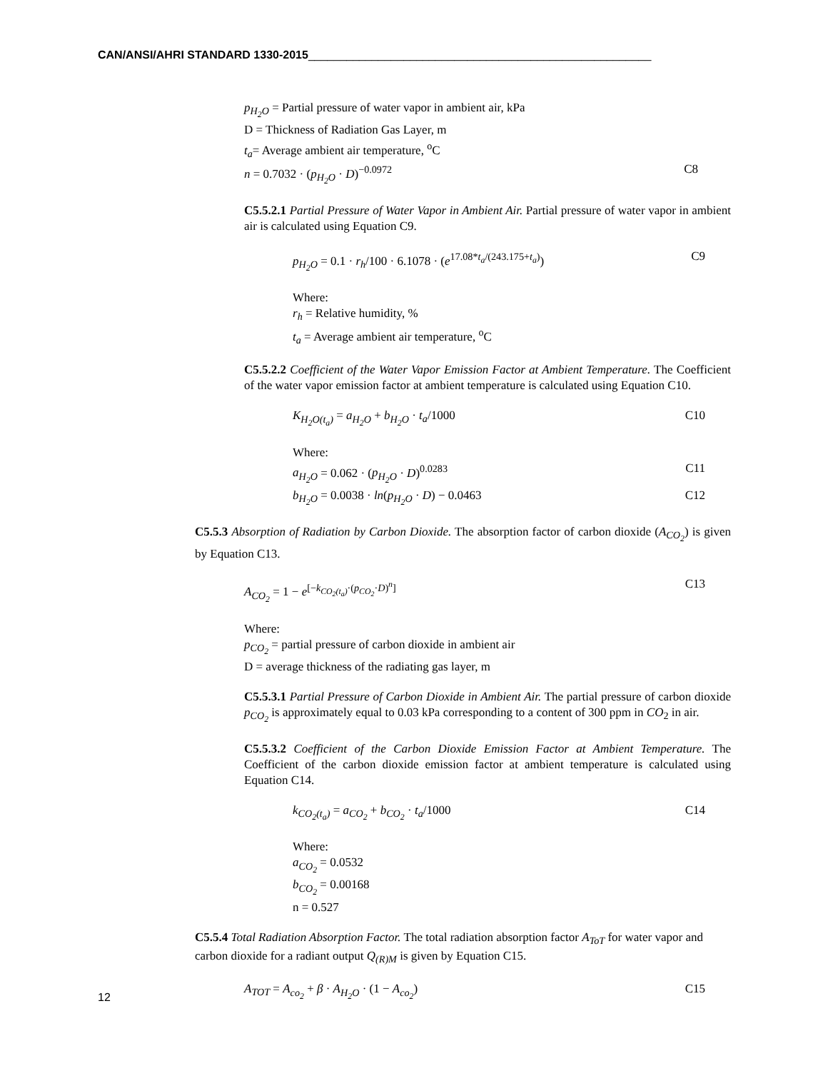CAN/ANSI/AHRI STANDARD 1330-2015______________________________________________________
p<sub>H<sub>2</sub>O</sub> = Partial pressure of water vapor in ambient air, kPa
D = Thickness of Radiation Gas Layer, m
t<sub>a</sub>= Average ambient air temperature, <sup>o</sup>C
n = 0.7032 · (p<sub>H<sub>2</sub>O</sub> · D)<sup>−0.0972</sup> C8
C5.5.2.1 Partial Pressure of Water Vapor in Ambient Air. Partial pressure of water vapor in ambient air is calculated using Equation C9.
p<sub>H<sub>2</sub>O</sub> = 0.1 · r<sub>h</sub>/100 · 6.1078 · (e<sup>17.08*t<sub>a</sub>/(243.175+t<sub>a</sub>)</sup>) C9
Where:
r<sub>h</sub> = Relative humidity, %
t<sub>a</sub> = Average ambient air temperature, <sup>o</sup>C
C5.5.2.2 Coefficient of the Water Vapor Emission Factor at Ambient Temperature. The Coefficient of the water vapor emission factor at ambient temperature is calculated using Equation C10.
K<sub>H<sub>2</sub>O(t<sub>a</sub>)</sub> = a<sub>H<sub>2</sub>O</sub> + b<sub>H<sub>2</sub>O</sub> · t<sub>a</sub>/1000 C10
Where:
a<sub>H<sub>2</sub>O</sub> = 0.062 · (p<sub>H<sub>2</sub>O</sub> · D)<sup>0.0283</sup> C11
b<sub>H<sub>2</sub>O</sub> = 0.0038 · ln(p<sub>H<sub>2</sub>O</sub> · D) − 0.0463 C12
C5.5.3 Absorption of Radiation by Carbon Dioxide. The absorption factor of carbon dioxide (A<sub>CO<sub>2</sub></sub>) is given by Equation C13.
A<sub>CO<sub>2</sub></sub> = 1 − e<sup>[−k<sub>CO<sub>2</sub>(t<sub>a</sub>)</sub>·(p<sub>CO<sub>2</sub></sub>·D)<sup>n</sup>]</sup> C13
Where:
p<sub>CO<sub>2</sub></sub> = partial pressure of carbon dioxide in ambient air
D = average thickness of the radiating gas layer, m
C5.5.3.1 Partial Pressure of Carbon Dioxide in Ambient Air. The partial pressure of carbon dioxide p<sub>CO<sub>2</sub></sub> is approximately equal to 0.03 kPa corresponding to a content of 300 ppm in CO<sub>2</sub> in air.
C5.5.3.2 Coefficient of the Carbon Dioxide Emission Factor at Ambient Temperature. The Coefficient of the carbon dioxide emission factor at ambient temperature is calculated using Equation C14.
k<sub>CO<sub>2</sub>(t<sub>a</sub>)</sub> = a<sub>CO<sub>2</sub></sub> + b<sub>CO<sub>2</sub></sub> · t<sub>a</sub>/1000 C14
Where:
a<sub>CO<sub>2</sub></sub> = 0.0532
b<sub>CO<sub>2</sub></sub> = 0.00168
n = 0.527
C5.5.4 Total Radiation Absorption Factor. The total radiation absorption factor A<sub>ToT</sub> for water vapor and carbon dioxide for a radiant output Q<sub>(R)M</sub> is given by Equation C15.
A<sub>TOT</sub> = A<sub>co<sub>2</sub></sub> + β · A<sub>H<sub>2</sub>O</sub> · (1 − A<sub>co<sub>2</sub></sub>) C15
12